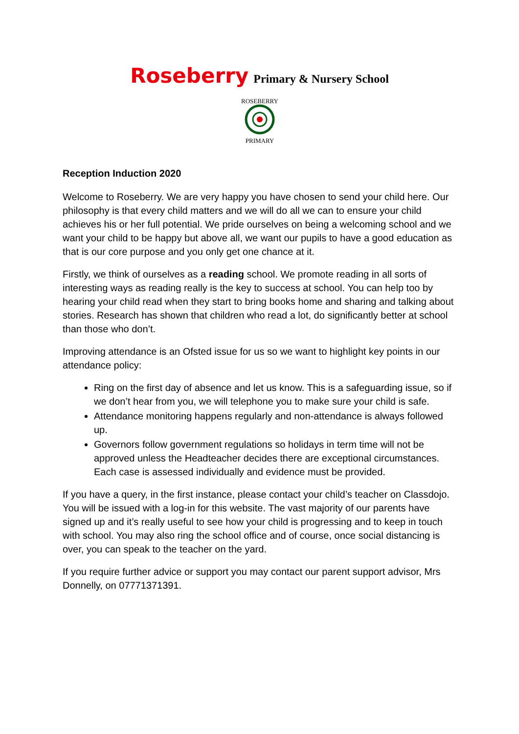Roseberry Primary & Nursery School
ROSEBERRY
PRIMARY
Reception Induction 2020
Welcome to Roseberry. We are very happy you have chosen to send your child here. Our philosophy is that every child matters and we will do all we can to ensure your child achieves his or her full potential. We pride ourselves on being a welcoming school and we want your child to be happy but above all, we want our pupils to have a good education as that is our core purpose and you only get one chance at it.
Firstly, we think of ourselves as a reading school. We promote reading in all sorts of interesting ways as reading really is the key to success at school. You can help too by hearing your child read when they start to bring books home and sharing and talking about stories. Research has shown that children who read a lot, do significantly better at school than those who don’t.
Improving attendance is an Ofsted issue for us so we want to highlight key points in our attendance policy:
Ring on the first day of absence and let us know. This is a safeguarding issue, so if we don’t hear from you, we will telephone you to make sure your child is safe.
Attendance monitoring happens regularly and non-attendance is always followed up.
Governors follow government regulations so holidays in term time will not be approved unless the Headteacher decides there are exceptional circumstances. Each case is assessed individually and evidence must be provided.
If you have a query, in the first instance, please contact your child’s teacher on Classdojo. You will be issued with a log-in for this website. The vast majority of our parents have signed up and it’s really useful to see how your child is progressing and to keep in touch with school. You may also ring the school office and of course, once social distancing is over, you can speak to the teacher on the yard.
If you require further advice or support you may contact our parent support advisor, Mrs Donnelly, on 07771371391.